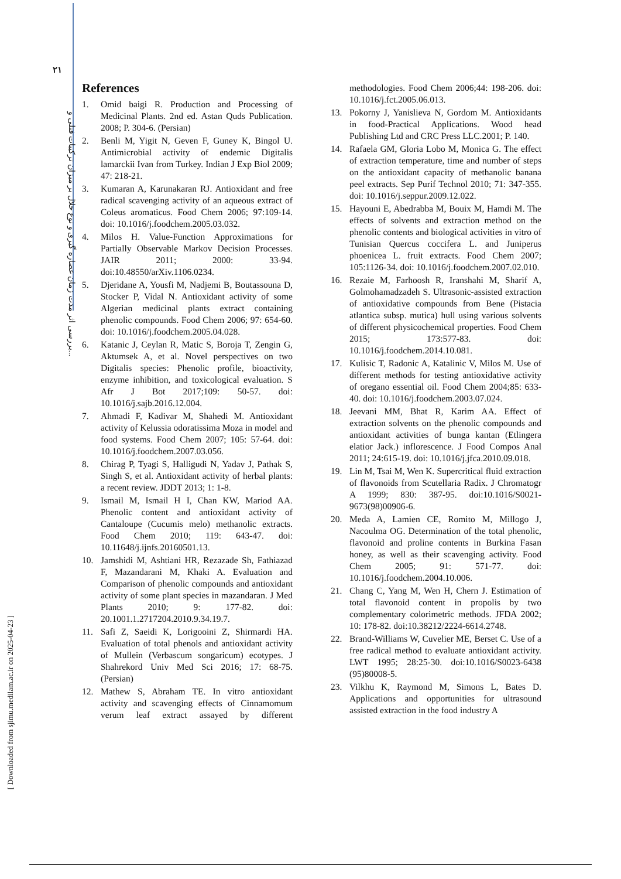۲۱
بررسی اثر مدت زمان عصاره گیری و نوع حلال بر میزان ترکیبات فنلی و...
[ Downloaded from sjimu.medilam.ac.ir on 2025-04-23 ]
References
1. Omid baigi R. Production and Processing of Medicinal Plants. 2nd ed. Astan Quds Publication. 2008; P. 304-6. (Persian)
2. Benli M, Yigit N, Geven F, Guney K, Bingol U. Antimicrobial activity of endemic Digitalis lamarckii Ivan from Turkey. Indian J Exp Biol 2009; 47: 218-21.
3. Kumaran A, Karunakaran RJ. Antioxidant and free radical scavenging activity of an aqueous extract of Coleus aromaticus. Food Chem 2006; 97:109-14. doi: 10.1016/j.foodchem.2005.03.032.
4. Milos H. Value-Function Approximations for Partially Observable Markov Decision Processes. JAIR 2011; 2000: 33-94. doi:10.48550/arXiv.1106.0234.
5. Djeridane A, Yousfi M, Nadjemi B, Boutassouna D, Stocker P, Vidal N. Antioxidant activity of some Algerian medicinal plants extract containing phenolic compounds. Food Chem 2006; 97: 654-60. doi: 10.1016/j.foodchem.2005.04.028.
6. Katanic J, Ceylan R, Matic S, Boroja T, Zengin G, Aktumsek A, et al. Novel perspectives on two Digitalis species: Phenolic profile, bioactivity, enzyme inhibition, and toxicological evaluation. S Afr J Bot 2017;109: 50-57. doi: 10.1016/j.sajb.2016.12.004.
7. Ahmadi F, Kadivar M, Shahedi M. Antioxidant activity of Kelussia odoratissima Moza in model and food systems. Food Chem 2007; 105: 57-64. doi: 10.1016/j.foodchem.2007.03.056.
8. Chirag P, Tyagi S, Halligudi N, Yadav J, Pathak S, Singh S, et al. Antioxidant activity of herbal plants: a recent review. JDDT 2013; 1: 1-8.
9. Ismail M, Ismail H I, Chan KW, Mariod AA. Phenolic content and antioxidant activity of Cantaloupe (Cucumis melo) methanolic extracts. Food Chem 2010; 119: 643-47. doi: 10.11648/j.ijnfs.20160501.13.
10. Jamshidi M, Ashtiani HR, Rezazade Sh, Fathiazad F, Mazandarani M, Khaki A. Evaluation and Comparison of phenolic compounds and antioxidant activity of some plant species in mazandaran. J Med Plants 2010; 9: 177-82. doi: 20.1001.1.2717204.2010.9.34.19.7.
11. Safi Z, Saeidi K, Lorigooini Z, Shirmardi HA. Evaluation of total phenols and antioxidant activity of Mullein (Verbascum songaricum) ecotypes. J Shahrekord Univ Med Sci 2016; 17: 68-75. (Persian)
12. Mathew S, Abraham TE. In vitro antioxidant activity and scavenging effects of Cinnamomum verum leaf extract assayed by different methodologies. Food Chem 2006;44: 198-206. doi: 10.1016/j.fct.2005.06.013.
13. Pokorny J, Yanislieva N, Gordom M. Antioxidants in food-Practical Applications. Wood head Publishing Ltd and CRC Press LLC.2001; P. 140.
14. Rafaela GM, Gloria Lobo M, Monica G. The effect of extraction temperature, time and number of steps on the antioxidant capacity of methanolic banana peel extracts. Sep Purif Technol 2010; 71: 347-355. doi: 10.1016/j.seppur.2009.12.022.
15. Hayouni E, Abedrabba M, Bouix M, Hamdi M. The effects of solvents and extraction method on the phenolic contents and biological activities in vitro of Tunisian Quercus coccifera L. and Juniperus phoenicea L. fruit extracts. Food Chem 2007; 105:1126-34. doi: 10.1016/j.foodchem.2007.02.010.
16. Rezaie M, Farhoosh R, Iranshahi M, Sharif A, Golmohamadzadeh S. Ultrasonic-assisted extraction of antioxidative compounds from Bene (Pistacia atlantica subsp. mutica) hull using various solvents of different physicochemical properties. Food Chem 2015; 173:577-83. doi: 10.1016/j.foodchem.2014.10.081.
17. Kulisic T, Radonic A, Katalinic V, Milos M. Use of different methods for testing antioxidative activity of oregano essential oil. Food Chem 2004;85: 633-40. doi: 10.1016/j.foodchem.2003.07.024.
18. Jeevani MM, Bhat R, Karim AA. Effect of extraction solvents on the phenolic compounds and antioxidant activities of bunga kantan (Etlingera elatior Jack.) inflorescence. J Food Compos Anal 2011; 24:615-19. doi: 10.1016/j.jfca.2010.09.018.
19. Lin M, Tsai M, Wen K. Supercritical fluid extraction of flavonoids from Scutellaria Radix. J Chromatogr A 1999; 830: 387-95. doi:10.1016/S0021-9673(98)00906-6.
20. Meda A, Lamien CE, Romito M, Millogo J, Nacoulma OG. Determination of the total phenolic, flavonoid and proline contents in Burkina Fasan honey, as well as their scavenging activity. Food Chem 2005; 91: 571-77. doi: 10.1016/j.foodchem.2004.10.006.
21. Chang C, Yang M, Wen H, Chern J. Estimation of total flavonoid content in propolis by two complementary colorimetric methods. JFDA 2002; 10: 178-82. doi:10.38212/2224-6614.2748.
22. Brand-Williams W, Cuvelier ME, Berset C. Use of a free radical method to evaluate antioxidant activity. LWT 1995; 28:25-30. doi:10.1016/S0023-6438 (95)80008-5.
23. Vilkhu K, Raymond M, Simons L, Bates D. Applications and opportunities for ultrasound assisted extraction in the food industry A